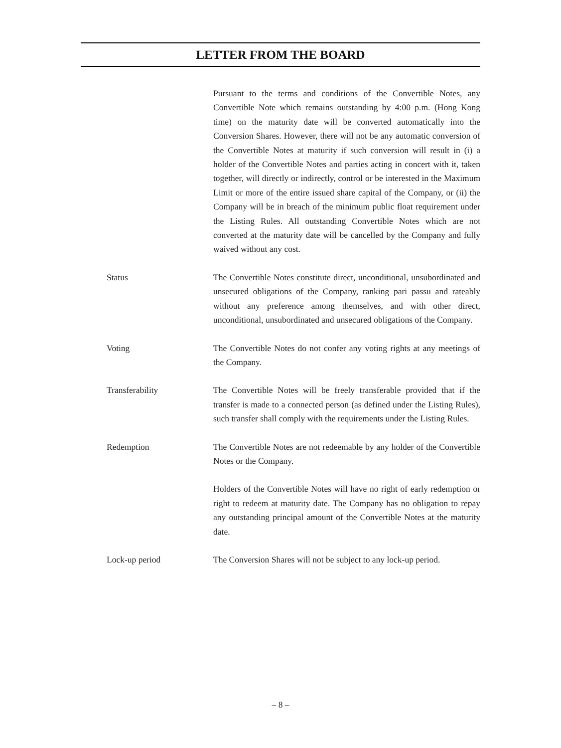LETTER FROM THE BOARD
Pursuant to the terms and conditions of the Convertible Notes, any Convertible Note which remains outstanding by 4:00 p.m. (Hong Kong time) on the maturity date will be converted automatically into the Conversion Shares. However, there will not be any automatic conversion of the Convertible Notes at maturity if such conversion will result in (i) a holder of the Convertible Notes and parties acting in concert with it, taken together, will directly or indirectly, control or be interested in the Maximum Limit or more of the entire issued share capital of the Company, or (ii) the Company will be in breach of the minimum public float requirement under the Listing Rules. All outstanding Convertible Notes which are not converted at the maturity date will be cancelled by the Company and fully waived without any cost.
Status The Convertible Notes constitute direct, unconditional, unsubordinated and unsecured obligations of the Company, ranking pari passu and rateably without any preference among themselves, and with other direct, unconditional, unsubordinated and unsecured obligations of the Company.
Voting The Convertible Notes do not confer any voting rights at any meetings of the Company.
Transferability The Convertible Notes will be freely transferable provided that if the transfer is made to a connected person (as defined under the Listing Rules), such transfer shall comply with the requirements under the Listing Rules.
Redemption The Convertible Notes are not redeemable by any holder of the Convertible Notes or the Company.
Holders of the Convertible Notes will have no right of early redemption or right to redeem at maturity date. The Company has no obligation to repay any outstanding principal amount of the Convertible Notes at the maturity date.
Lock-up period The Conversion Shares will not be subject to any lock-up period.
– 8 –